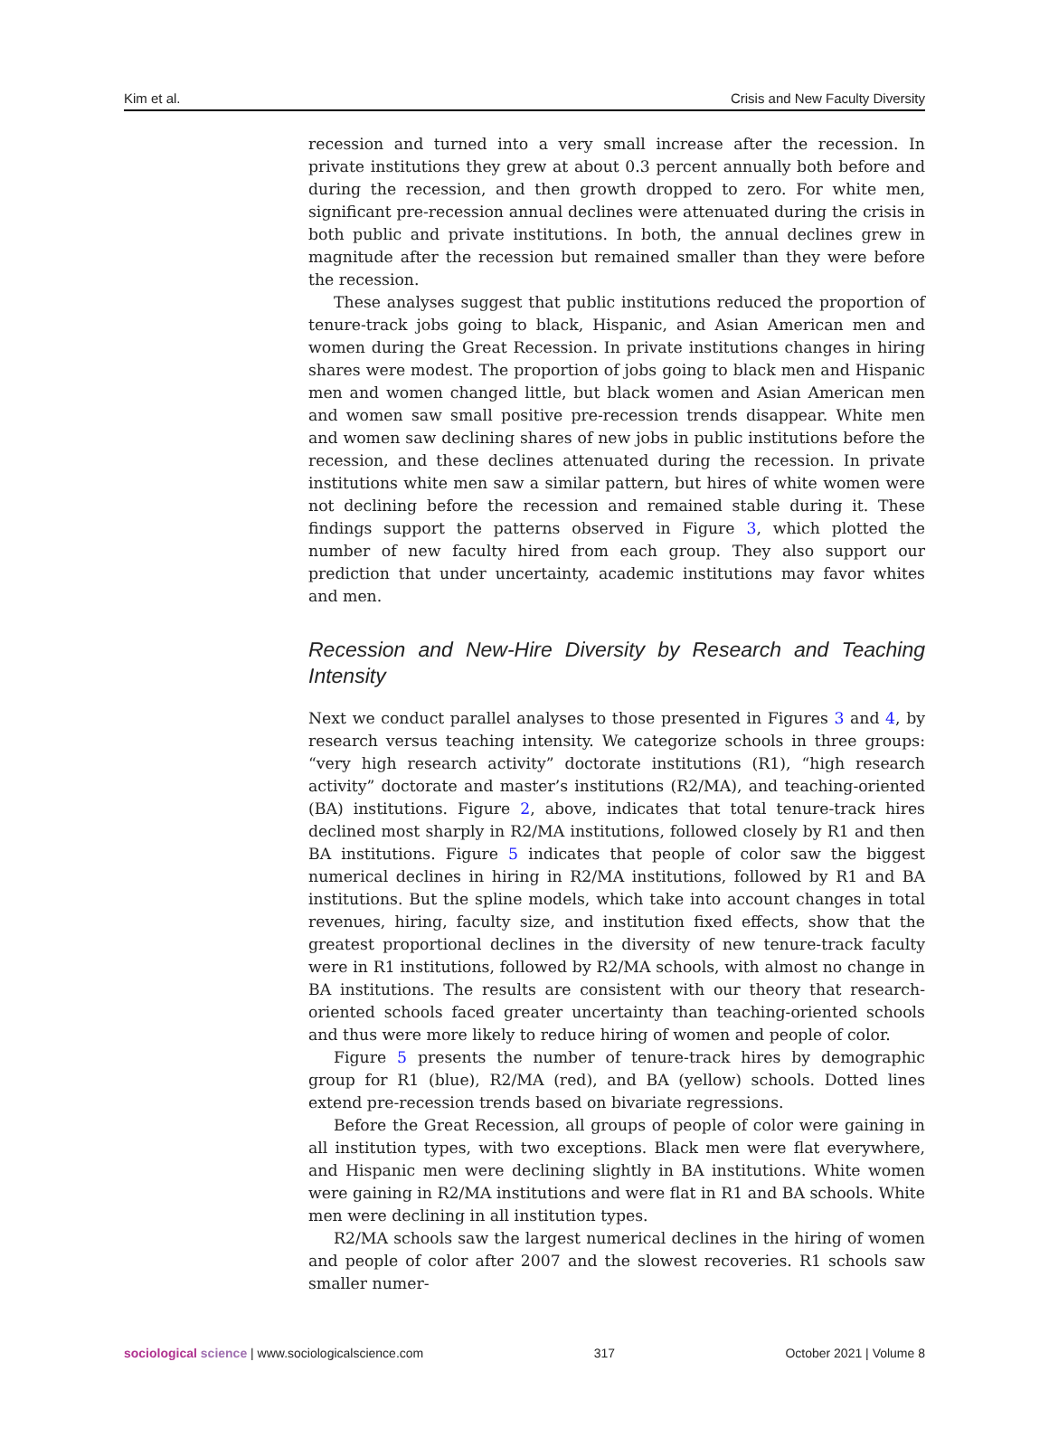Kim et al. Crisis and New Faculty Diversity
recession and turned into a very small increase after the recession. In private institutions they grew at about 0.3 percent annually both before and during the recession, and then growth dropped to zero. For white men, significant pre-recession annual declines were attenuated during the crisis in both public and private institutions. In both, the annual declines grew in magnitude after the recession but remained smaller than they were before the recession.
These analyses suggest that public institutions reduced the proportion of tenure-track jobs going to black, Hispanic, and Asian American men and women during the Great Recession. In private institutions changes in hiring shares were modest. The proportion of jobs going to black men and Hispanic men and women changed little, but black women and Asian American men and women saw small positive pre-recession trends disappear. White men and women saw declining shares of new jobs in public institutions before the recession, and these declines attenuated during the recession. In private institutions white men saw a similar pattern, but hires of white women were not declining before the recession and remained stable during it. These findings support the patterns observed in Figure 3, which plotted the number of new faculty hired from each group. They also support our prediction that under uncertainty, academic institutions may favor whites and men.
Recession and New-Hire Diversity by Research and Teaching Intensity
Next we conduct parallel analyses to those presented in Figures 3 and 4, by research versus teaching intensity. We categorize schools in three groups: “very high research activity” doctorate institutions (R1), “high research activity” doctorate and master’s institutions (R2/MA), and teaching-oriented (BA) institutions. Figure 2, above, indicates that total tenure-track hires declined most sharply in R2/MA institutions, followed closely by R1 and then BA institutions. Figure 5 indicates that people of color saw the biggest numerical declines in hiring in R2/MA institutions, followed by R1 and BA institutions. But the spline models, which take into account changes in total revenues, hiring, faculty size, and institution fixed effects, show that the greatest proportional declines in the diversity of new tenure-track faculty were in R1 institutions, followed by R2/MA schools, with almost no change in BA institutions. The results are consistent with our theory that research-oriented schools faced greater uncertainty than teaching-oriented schools and thus were more likely to reduce hiring of women and people of color.
Figure 5 presents the number of tenure-track hires by demographic group for R1 (blue), R2/MA (red), and BA (yellow) schools. Dotted lines extend pre-recession trends based on bivariate regressions.
Before the Great Recession, all groups of people of color were gaining in all institution types, with two exceptions. Black men were flat everywhere, and Hispanic men were declining slightly in BA institutions. White women were gaining in R2/MA institutions and were flat in R1 and BA schools. White men were declining in all institution types.
R2/MA schools saw the largest numerical declines in the hiring of women and people of color after 2007 and the slowest recoveries. R1 schools saw smaller numer-
sociological science | www.sociologicalscience.com 317 October 2021 | Volume 8